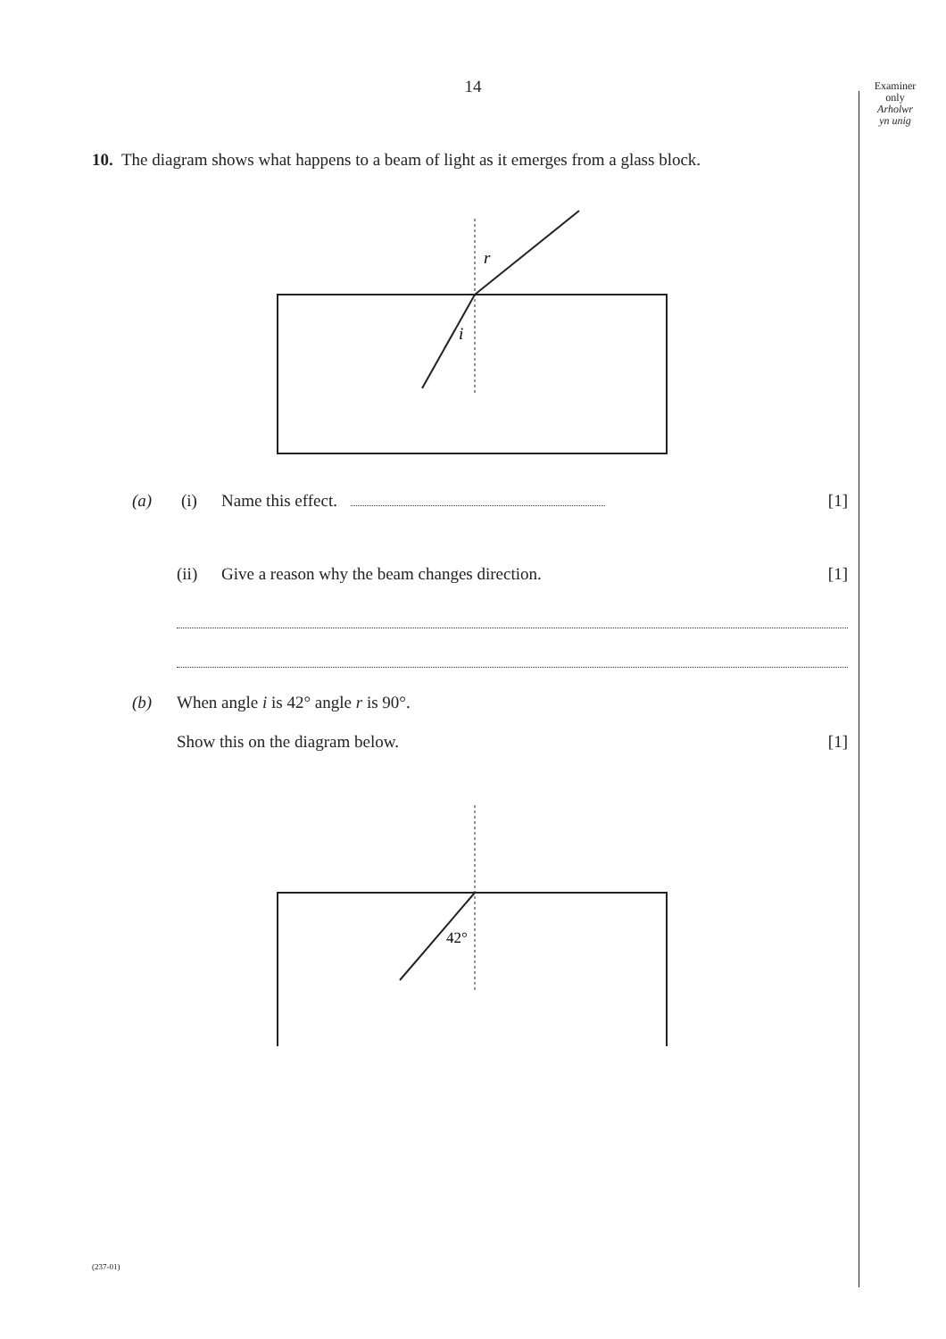Examiner
only
Arholwr
yn unig
14
10. The diagram shows what happens to a beam of light as it emerges from a glass block.
r
i
(a) (i) Name this effect. [1]
(ii) Give a reason why the beam changes direction. [1]
(b) When angle i is 42° angle r is 90°.
Show this on the diagram below. [1]
42°
(237-01)